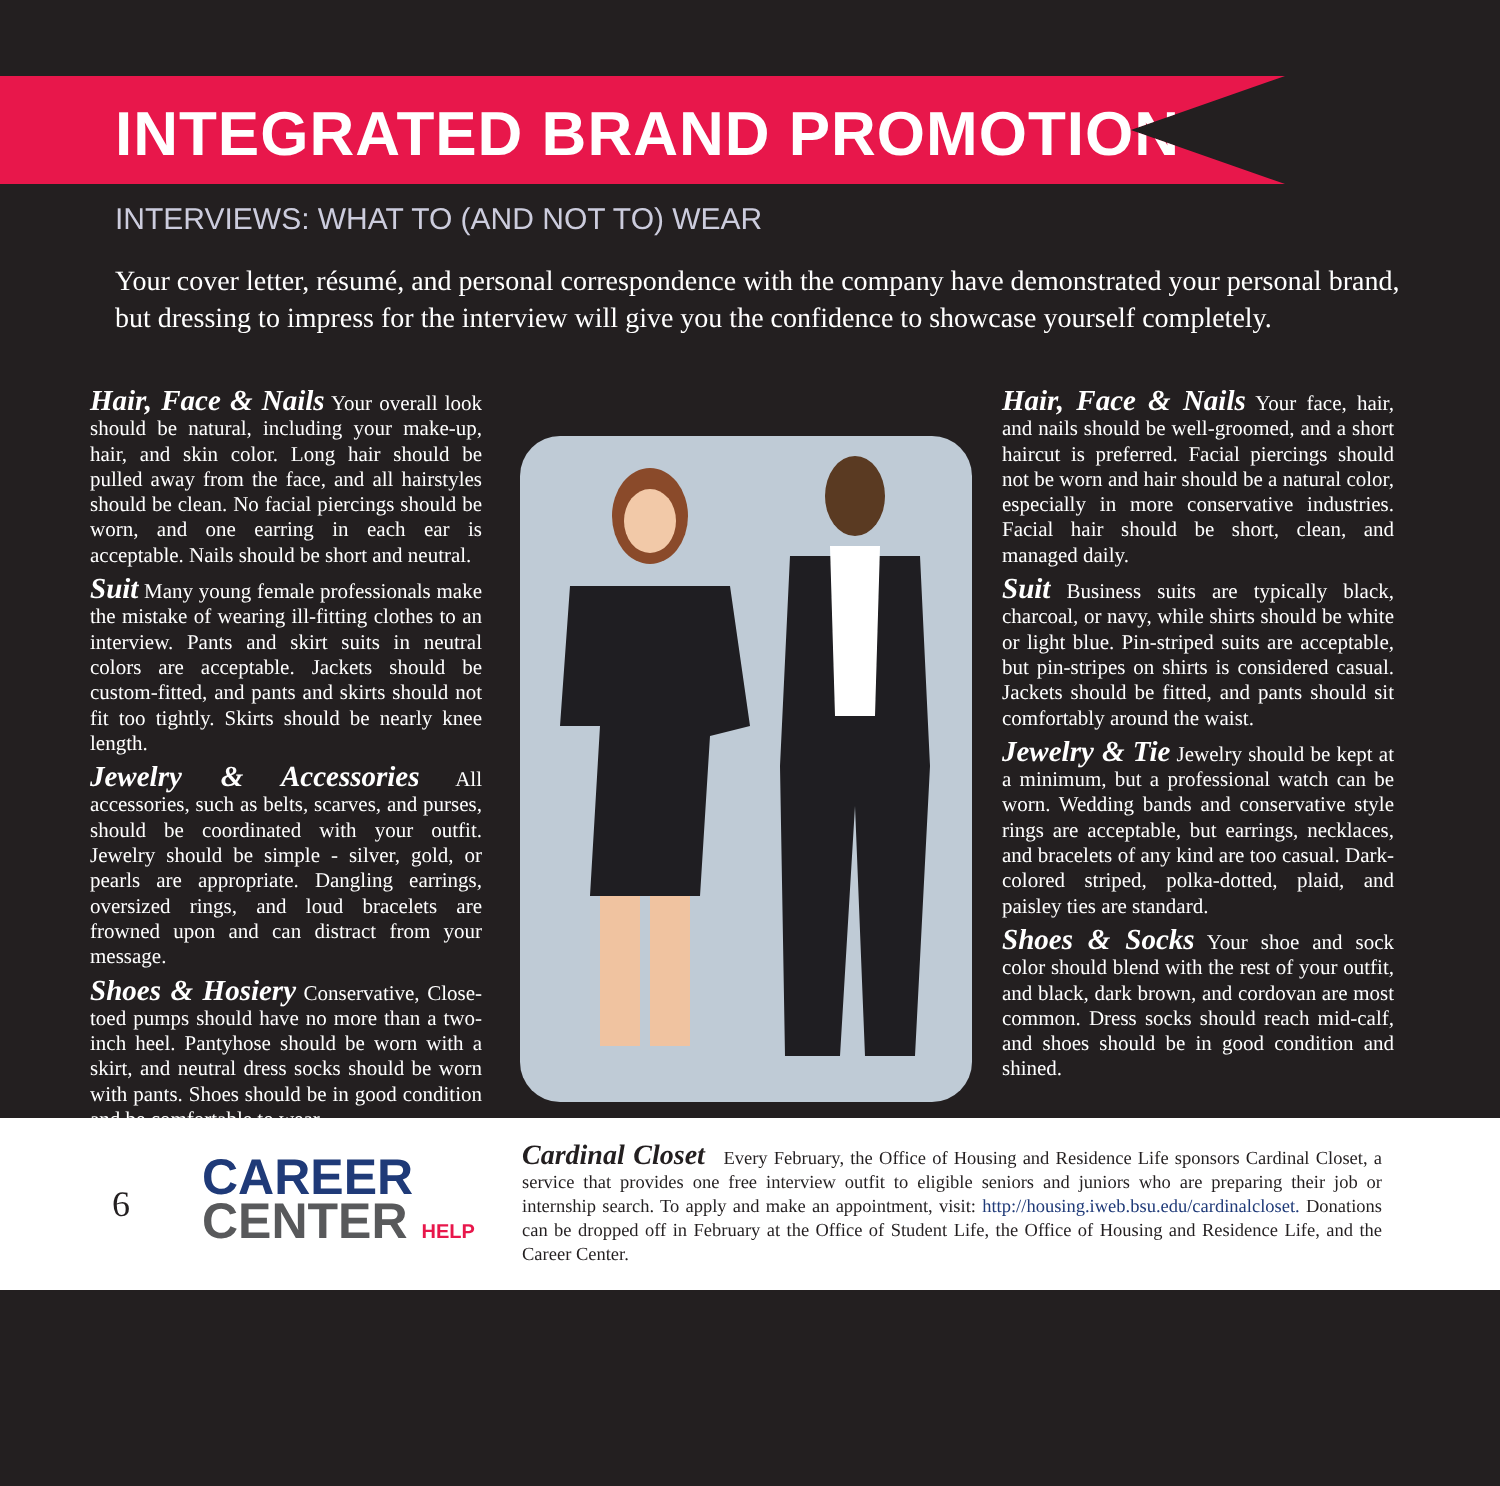INTEGRATED BRAND PROMOTION
INTERVIEWS: WHAT TO (AND NOT TO) WEAR
Your cover letter, résumé, and personal correspondence with the company have demonstrated your personal brand, but dressing to impress for the interview will give you the confidence to showcase yourself completely.
Hair, Face & Nails Your overall look should be natural, including your make-up, hair, and skin color. Long hair should be pulled away from the face, and all hairstyles should be clean. No facial piercings should be worn, and one earring in each ear is acceptable. Nails should be short and neutral.
Suit Many young female professionals make the mistake of wearing ill-fitting clothes to an interview. Pants and skirt suits in neutral colors are acceptable. Jackets should be custom-fitted, and pants and skirts should not fit too tightly. Skirts should be nearly knee length.
Jewelry & Accessories All accessories, such as belts, scarves, and purses, should be coordinated with your outfit. Jewelry should be simple - silver, gold, or pearls are appropriate. Dangling earrings, oversized rings, and loud bracelets are frowned upon and can distract from your message.
Shoes & Hosiery Conservative, Close-toed pumps should have no more than a two-inch heel. Pantyhose should be worn with a skirt, and neutral dress socks should be worn with pants. Shoes should be in good condition and be comfortable to wear.
Hair, Face & Nails Your face, hair, and nails should be well-groomed, and a short haircut is preferred. Facial piercings should not be worn and hair should be a natural color, especially in more conservative industries. Facial hair should be short, clean, and managed daily.
Suit Business suits are typically black, charcoal, or navy, while shirts should be white or light blue. Pin-striped suits are acceptable, but pin-stripes on shirts is considered casual. Jackets should be fitted, and pants should sit comfortably around the waist.
Jewelry & Tie Jewelry should be kept at a minimum, but a professional watch can be worn. Wedding bands and conservative style rings are acceptable, but earrings, necklaces, and bracelets of any kind are too casual. Dark-colored striped, polka-dotted, plaid, and paisley ties are standard.
Shoes & Socks Your shoe and sock color should blend with the rest of your outfit, and black, dark brown, and cordovan are most common. Dress socks should reach mid-calf, and shoes should be in good condition and shined.
6
CAREER
CENTER HELP
Cardinal Closet Every February, the Office of Housing and Residence Life sponsors Cardinal Closet, a service that provides one free interview outfit to eligible seniors and juniors who are preparing their job or internship search. To apply and make an appointment, visit: http://housing.iweb.bsu.edu/cardinalcloset. Donations can be dropped off in February at the Office of Student Life, the Office of Housing and Residence Life, and the Career Center.